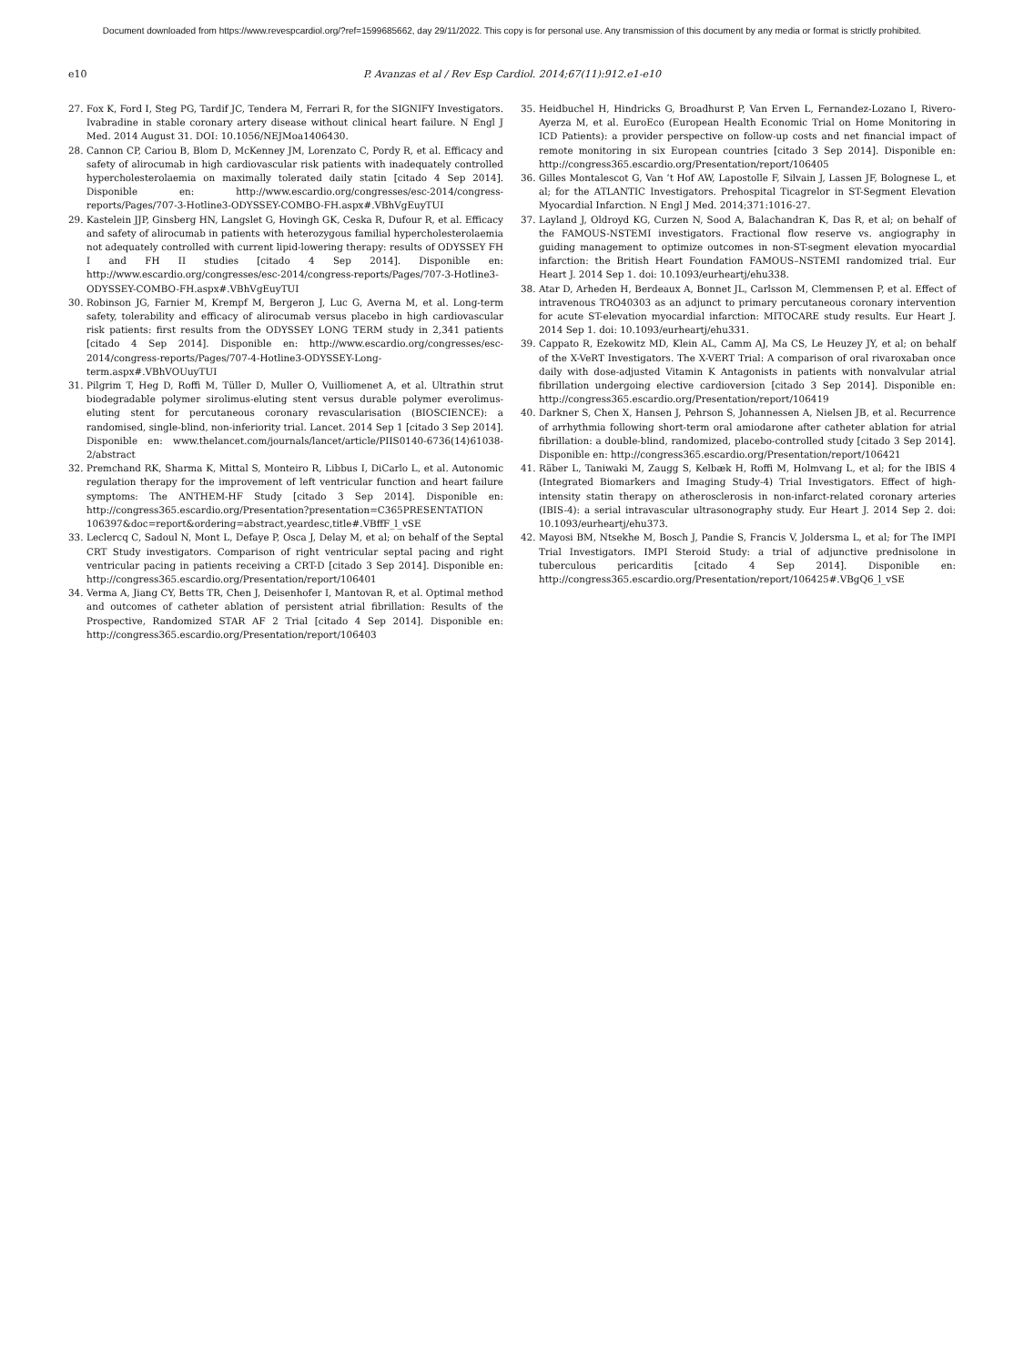Document downloaded from https://www.revespcardiol.org/?ref=1599685662, day 29/11/2022. This copy is for personal use. Any transmission of this document by any media or format is strictly prohibited.
e10 P. Avanzas et al / Rev Esp Cardiol. 2014;67(11):912.e1-e10
27. Fox K, Ford I, Steg PG, Tardif JC, Tendera M, Ferrari R, for the SIGNIFY Investigators. Ivabradine in stable coronary artery disease without clinical heart failure. N Engl J Med. 2014 August 31. DOI: 10.1056/NEJMoa1406430.
28. Cannon CP, Cariou B, Blom D, McKenney JM, Lorenzato C, Pordy R, et al. Efficacy and safety of alirocumab in high cardiovascular risk patients with inadequately controlled hypercholesterolaemia on maximally tolerated daily statin [citado 4 Sep 2014]. Disponible en: http://www.escardio.org/congresses/esc-2014/congress-reports/Pages/707-3-Hotline3-ODYSSEY-COMBO-FH.aspx#.VBhVgEuyTUI
29. Kastelein JJP, Ginsberg HN, Langslet G, Hovingh GK, Ceska R, Dufour R, et al. Efficacy and safety of alirocumab in patients with heterozygous familial hypercholesterolaemia not adequately controlled with current lipid-lowering therapy: results of ODYSSEY FH I and FH II studies [citado 4 Sep 2014]. Disponible en: http://www.escardio.org/congresses/esc-2014/congress-reports/Pages/707-3-Hotline3-ODYSSEY-COMBO-FH.aspx#.VBhVgEuyTUI
30. Robinson JG, Farnier M, Krempf M, Bergeron J, Luc G, Averna M, et al. Long-term safety, tolerability and efficacy of alirocumab versus placebo in high cardiovascular risk patients: first results from the ODYSSEY LONG TERM study in 2,341 patients [citado 4 Sep 2014]. Disponible en: http://www.escardio.org/congresses/esc-2014/congress-reports/Pages/707-4-Hotline3-ODYSSEY-Long-term.aspx#.VBhVOUuyTUI
31. Pilgrim T, Heg D, Roffi M, Tüller D, Muller O, Vuilliomenet A, et al. Ultrathin strut biodegradable polymer sirolimus-eluting stent versus durable polymer everolimus-eluting stent for percutaneous coronary revascularisation (BIOSCIENCE): a randomised, single-blind, non-inferiority trial. Lancet. 2014 Sep 1 [citado 3 Sep 2014]. Disponible en: www.thelancet.com/journals/lancet/article/PIIS0140-6736(14)61038-2/abstract
32. Premchand RK, Sharma K, Mittal S, Monteiro R, Libbus I, DiCarlo L, et al. Autonomic regulation therapy for the improvement of left ventricular function and heart failure symptoms: The ANTHEM-HF Study [citado 3 Sep 2014]. Disponible en: http://congress365.escardio.org/Presentation?presentation=C365PRESENTATION 106397&doc=report&ordering=abstract,yeardesc,title#.VBffF_l_vSE
33. Leclercq C, Sadoul N, Mont L, Defaye P, Osca J, Delay M, et al; on behalf of the Septal CRT Study investigators. Comparison of right ventricular septal pacing and right ventricular pacing in patients receiving a CRT-D [citado 3 Sep 2014]. Disponible en: http://congress365.escardio.org/Presentation/report/106401
34. Verma A, Jiang CY, Betts TR, Chen J, Deisenhofer I, Mantovan R, et al. Optimal method and outcomes of catheter ablation of persistent atrial fibrillation: Results of the Prospective, Randomized STAR AF 2 Trial [citado 4 Sep 2014]. Disponible en: http://congress365.escardio.org/Presentation/report/106403
35. Heidbuchel H, Hindricks G, Broadhurst P, Van Erven L, Fernandez-Lozano I, Rivero-Ayerza M, et al. EuroEco (European Health Economic Trial on Home Monitoring in ICD Patients): a provider perspective on follow-up costs and net financial impact of remote monitoring in six European countries [citado 3 Sep 2014]. Disponible en: http://congress365.escardio.org/Presentation/report/106405
36. Gilles Montalescot G, Van ‘t Hof AW, Lapostolle F, Silvain J, Lassen JF, Bolognese L, et al; for the ATLANTIC Investigators. Prehospital Ticagrelor in ST-Segment Elevation Myocardial Infarction. N Engl J Med. 2014;371:1016-27.
37. Layland J, Oldroyd KG, Curzen N, Sood A, Balachandran K, Das R, et al; on behalf of the FAMOUS-NSTEMI investigators. Fractional flow reserve vs. angiography in guiding management to optimize outcomes in non-ST-segment elevation myocardial infarction: the British Heart Foundation FAMOUS–NSTEMI randomized trial. Eur Heart J. 2014 Sep 1. doi: 10.1093/eurheartj/ehu338.
38. Atar D, Arheden H, Berdeaux A, Bonnet JL, Carlsson M, Clemmensen P, et al. Effect of intravenous TRO40303 as an adjunct to primary percutaneous coronary intervention for acute ST-elevation myocardial infarction: MITOCARE study results. Eur Heart J. 2014 Sep 1. doi: 10.1093/eurheartj/ehu331.
39. Cappato R, Ezekowitz MD, Klein AL, Camm AJ, Ma CS, Le Heuzey JY, et al; on behalf of the X-VeRT Investigators. The X-VERT Trial: A comparison of oral rivaroxaban once daily with dose-adjusted Vitamin K Antagonists in patients with nonvalvular atrial fibrillation undergoing elective cardioversion [citado 3 Sep 2014]. Disponible en: http://congress365.escardio.org/Presentation/report/106419
40. Darkner S, Chen X, Hansen J, Pehrson S, Johannessen A, Nielsen JB, et al. Recurrence of arrhythmia following short-term oral amiodarone after catheter ablation for atrial fibrillation: a double-blind, randomized, placebo-controlled study [citado 3 Sep 2014]. Disponible en: http://congress365.escardio.org/Presentation/report/106421
41. Räber L, Taniwaki M, Zaugg S, Kelbæk H, Roffi M, Holmvang L, et al; for the IBIS 4 (Integrated Biomarkers and Imaging Study-4) Trial Investigators. Effect of high-intensity statin therapy on atherosclerosis in non-infarct-related coronary arteries (IBIS-4): a serial intravascular ultrasonography study. Eur Heart J. 2014 Sep 2. doi: 10.1093/eurheartj/ehu373.
42. Mayosi BM, Ntsekhe M, Bosch J, Pandie S, Francis V, Joldersma L, et al; for The IMPI Trial Investigators. IMPI Steroid Study: a trial of adjunctive prednisolone in tuberculous pericarditis [citado 4 Sep 2014]. Disponible en: http://congress365.escardio.org/Presentation/report/106425#.VBgQ6_l_vSE